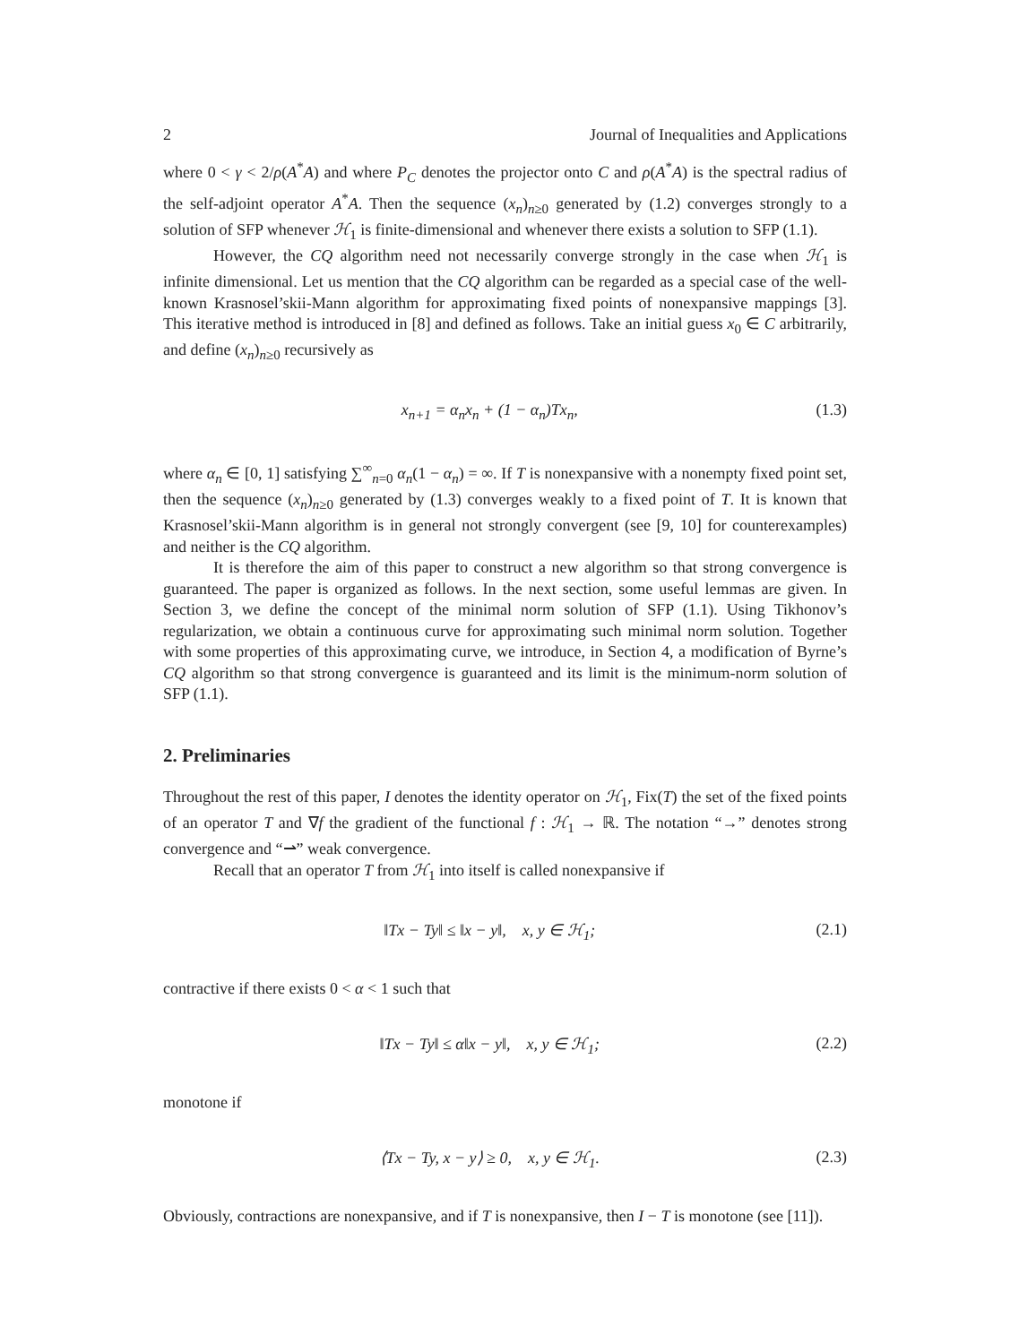2 Journal of Inequalities and Applications
where 0 < γ < 2/ρ(A<sup>*</sup>A) and where P<sub>C</sub> denotes the projector onto C and ρ(A<sup>*</sup>A) is the spectral radius of the self-adjoint operator A<sup>*</sup>A. Then the sequence (x<sub>n</sub>)<sub>n≥0</sub> generated by (1.2) converges strongly to a solution of SFP whenever ℋ<sub>1</sub> is finite-dimensional and whenever there exists a solution to SFP (1.1).
However, the CQ algorithm need not necessarily converge strongly in the case when ℋ<sub>1</sub> is infinite dimensional. Let us mention that the CQ algorithm can be regarded as a special case of the well-known Krasnosel’skii-Mann algorithm for approximating fixed points of nonexpansive mappings [3]. This iterative method is introduced in [8] and defined as follows. Take an initial guess x<sub>0</sub> ∈ C arbitrarily, and define (x<sub>n</sub>)<sub>n≥0</sub> recursively as
x<sub>n+1</sub> = α<sub>n</sub>x<sub>n</sub> + (1 − α<sub>n</sub>)Tx<sub>n</sub>, (1.3)
where α<sub>n</sub> ∈ [0, 1] satisfying ∑<sup>∞</sup><sub>n=0</sub> α<sub>n</sub>(1 − α<sub>n</sub>) = ∞. If T is nonexpansive with a nonempty fixed point set, then the sequence (x<sub>n</sub>)<sub>n≥0</sub> generated by (1.3) converges weakly to a fixed point of T. It is known that Krasnosel’skii-Mann algorithm is in general not strongly convergent (see [9, 10] for counterexamples) and neither is the CQ algorithm.
It is therefore the aim of this paper to construct a new algorithm so that strong convergence is guaranteed. The paper is organized as follows. In the next section, some useful lemmas are given. In Section 3, we define the concept of the minimal norm solution of SFP (1.1). Using Tikhonov’s regularization, we obtain a continuous curve for approximating such minimal norm solution. Together with some properties of this approximating curve, we introduce, in Section 4, a modification of Byrne’s CQ algorithm so that strong convergence is guaranteed and its limit is the minimum-norm solution of SFP (1.1).
2. Preliminaries
Throughout the rest of this paper, I denotes the identity operator on ℋ<sub>1</sub>, Fix(T) the set of the fixed points of an operator T and ∇f the gradient of the functional f : ℋ<sub>1</sub> → ℝ. The notation “→” denotes strong convergence and “⇀” weak convergence.
Recall that an operator T from ℋ<sub>1</sub> into itself is called nonexpansive if
‖Tx − Ty‖ ≤ ‖x − y‖, x, y ∈ ℋ<sub>1</sub>; (2.1)
contractive if there exists 0 < α < 1 such that
‖Tx − Ty‖ ≤ α‖x − y‖, x, y ∈ ℋ<sub>1</sub>; (2.2)
monotone if
⟨Tx − Ty, x − y⟩ ≥ 0, x, y ∈ ℋ<sub>1</sub>. (2.3)
Obviously, contractions are nonexpansive, and if T is nonexpansive, then I − T is monotone (see [11]).